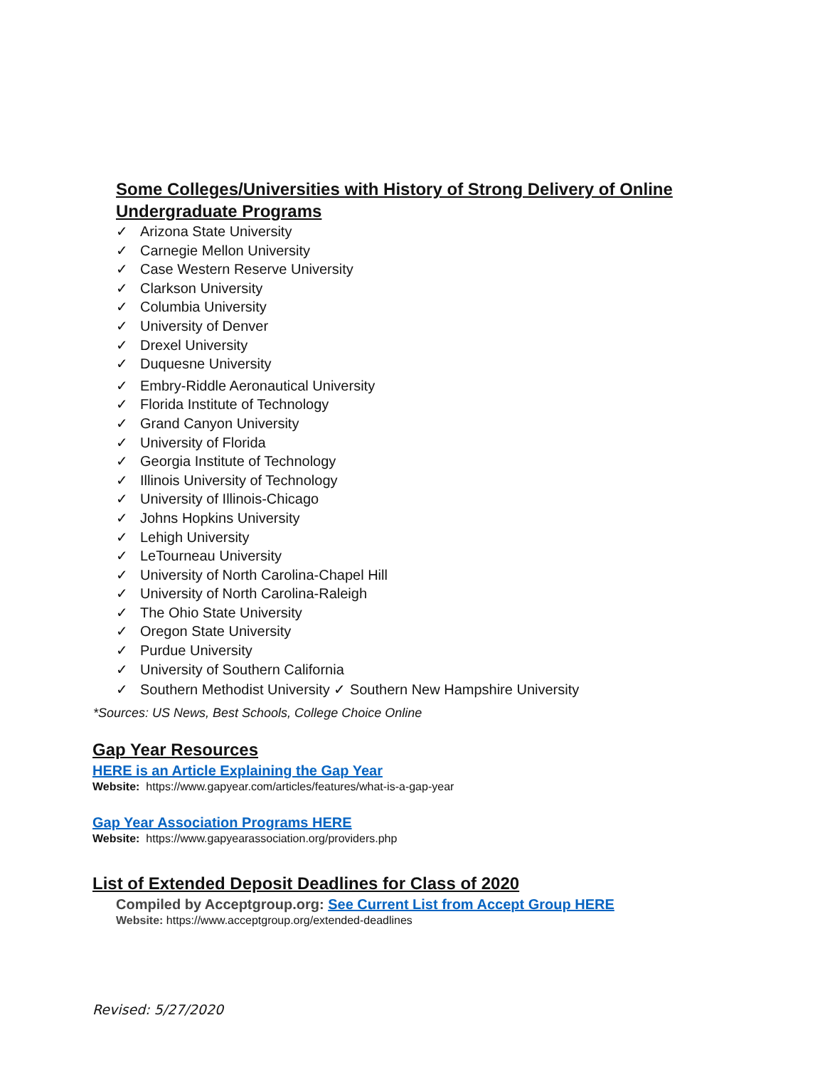Some Colleges/Universities with History of Strong Delivery of Online Undergraduate Programs
✓ Arizona State University
✓ Carnegie Mellon University
✓ Case Western Reserve University
✓ Clarkson University
✓ Columbia University
✓ University of Denver
✓ Drexel University
✓ Duquesne University
✓ Embry-Riddle Aeronautical University
✓ Florida Institute of Technology
✓ Grand Canyon University
✓ University of Florida
✓ Georgia Institute of Technology
✓ Illinois University of Technology
✓ University of Illinois-Chicago
✓ Johns Hopkins University
✓ Lehigh University
✓ LeTourneau University
✓ University of North Carolina-Chapel Hill
✓ University of North Carolina-Raleigh
✓ The Ohio State University
✓ Oregon State University
✓ Purdue University
✓ University of Southern California
✓ Southern Methodist University ✓ Southern New Hampshire University
*Sources: US News, Best Schools, College Choice Online
Gap Year Resources
HERE is an Article Explaining the Gap Year
Website: https://www.gapyear.com/articles/features/what-is-a-gap-year
Gap Year Association Programs HERE
Website: https://www.gapyearassociation.org/providers.php
List of Extended Deposit Deadlines for Class of 2020
Compiled by Acceptgroup.org: See Current List from Accept Group HERE
Website: https://www.acceptgroup.org/extended-deadlines
Revised: 5/27/2020